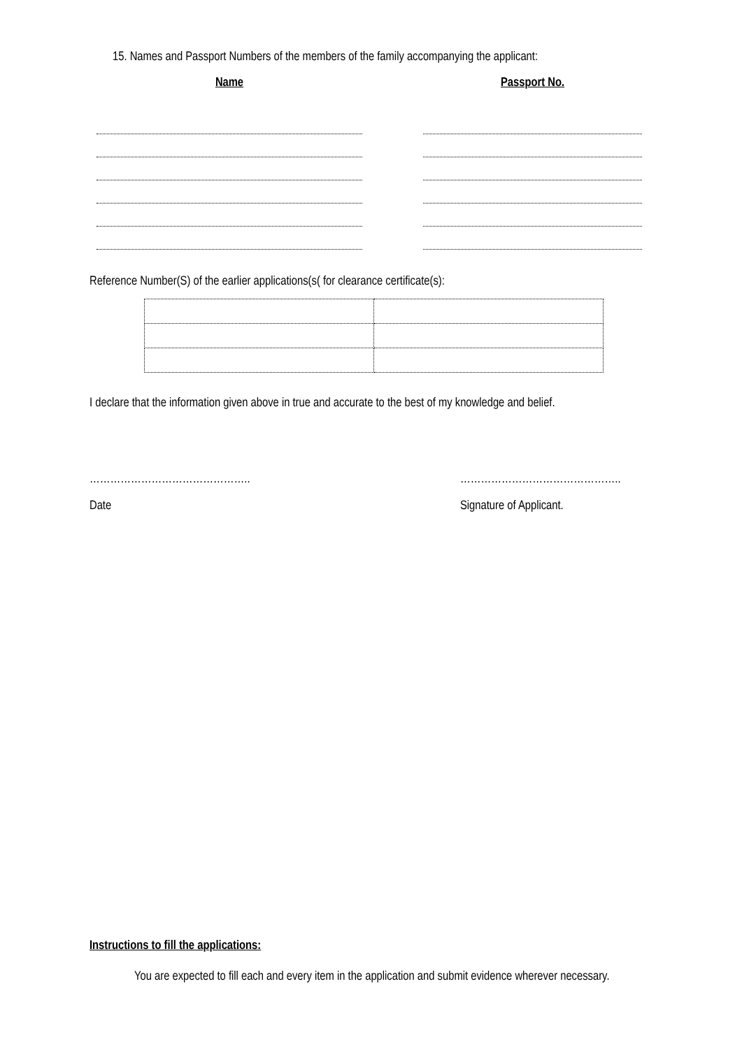15. Names and Passport Numbers of the members of the family accompanying the applicant:
Name Passport No.
Reference Number(S) of the earlier applications(s( for clearance certificate(s):
I declare that the information given above in true and accurate to the best of my knowledge and belief.
………………………………………..
Date
………………………………………..
Signature of Applicant.
Instructions to fill the applications:
You are expected to fill each and every item in the application and submit evidence wherever necessary.